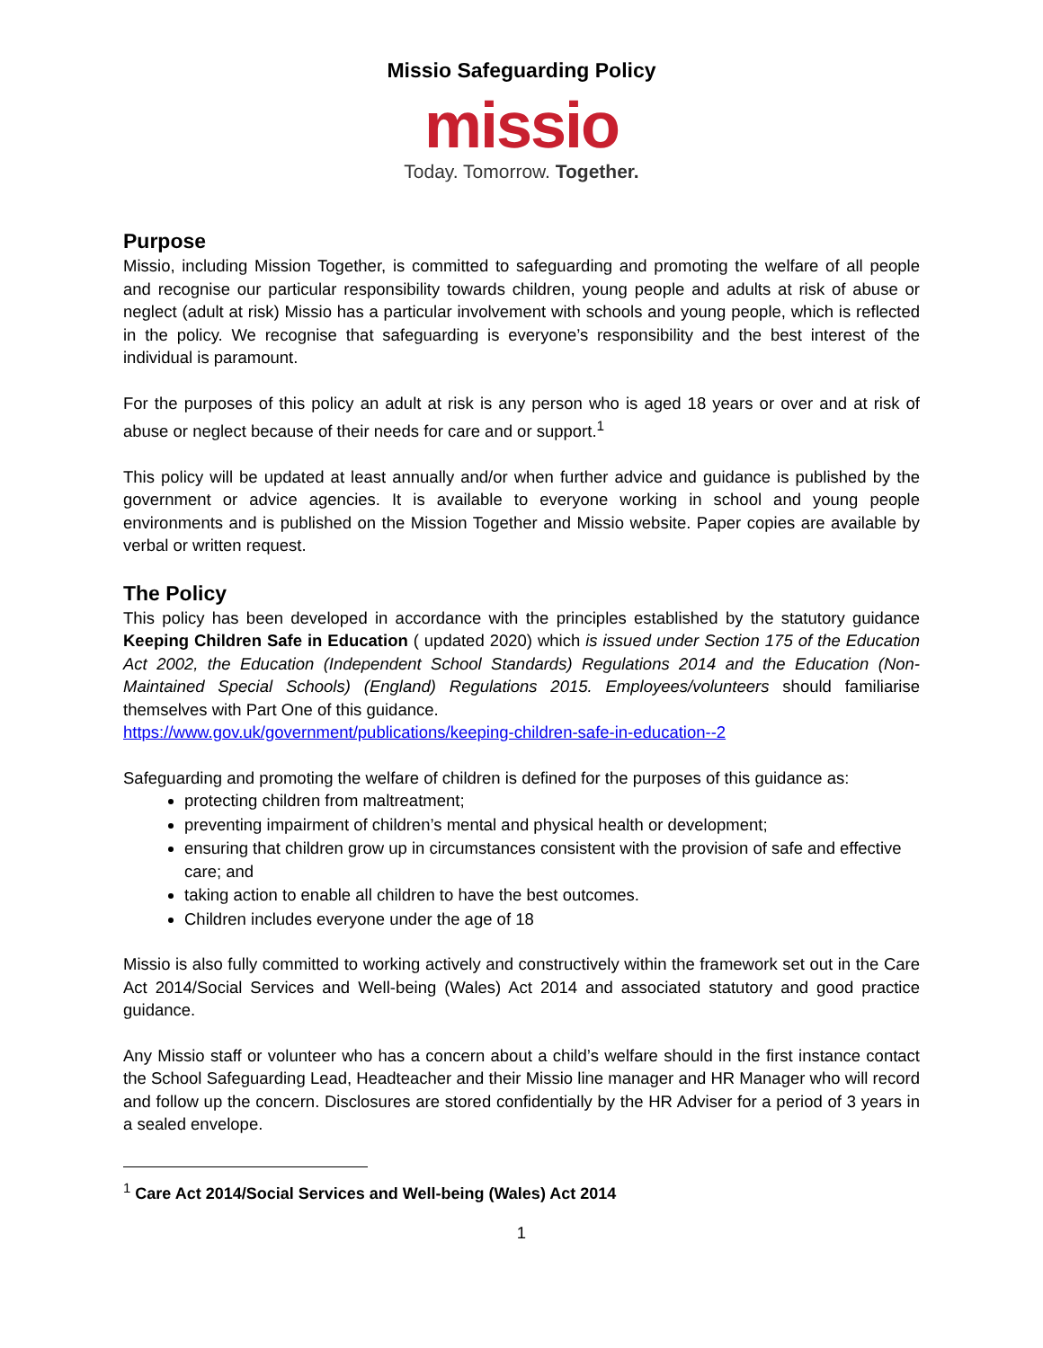Missio Safeguarding Policy
missio
Today. Tomorrow. Together.
Purpose
Missio, including Mission Together, is committed to safeguarding and promoting the welfare of all people and recognise our particular responsibility towards children, young people and adults at risk of abuse or neglect (adult at risk) Missio has a particular involvement with schools and young people, which is reflected in the policy. We recognise that safeguarding is everyone’s responsibility and the best interest of the individual is paramount.
For the purposes of this policy an adult at risk is any person who is aged 18 years or over and at risk of abuse or neglect because of their needs for care and or support.<sup>1</sup>
This policy will be updated at least annually and/or when further advice and guidance is published by the government or advice agencies. It is available to everyone working in school and young people environments and is published on the Mission Together and Missio website. Paper copies are available by verbal or written request.
The Policy
This policy has been developed in accordance with the principles established by the statutory guidance Keeping Children Safe in Education ( updated 2020) which is issued under Section 175 of the Education Act 2002, the Education (Independent School Standards) Regulations 2014 and the Education (Non-Maintained Special Schools) (England) Regulations 2015. Employees/volunteers should familiarise themselves with Part One of this guidance.
https://www.gov.uk/government/publications/keeping-children-safe-in-education--2
Safeguarding and promoting the welfare of children is defined for the purposes of this guidance as:
protecting children from maltreatment;
preventing impairment of children’s mental and physical health or development;
ensuring that children grow up in circumstances consistent with the provision of safe and effective care; and
taking action to enable all children to have the best outcomes.
Children includes everyone under the age of 18
Missio is also fully committed to working actively and constructively within the framework set out in the Care Act 2014/Social Services and Well-being (Wales) Act 2014 and associated statutory and good practice guidance.
Any Missio staff or volunteer who has a concern about a child’s welfare should in the first instance contact the School Safeguarding Lead, Headteacher and their Missio line manager and HR Manager who will record and follow up the concern. Disclosures are stored confidentially by the HR Adviser for a period of 3 years in a sealed envelope.
<sup>1</sup> Care Act 2014/Social Services and Well-being (Wales) Act 2014
1